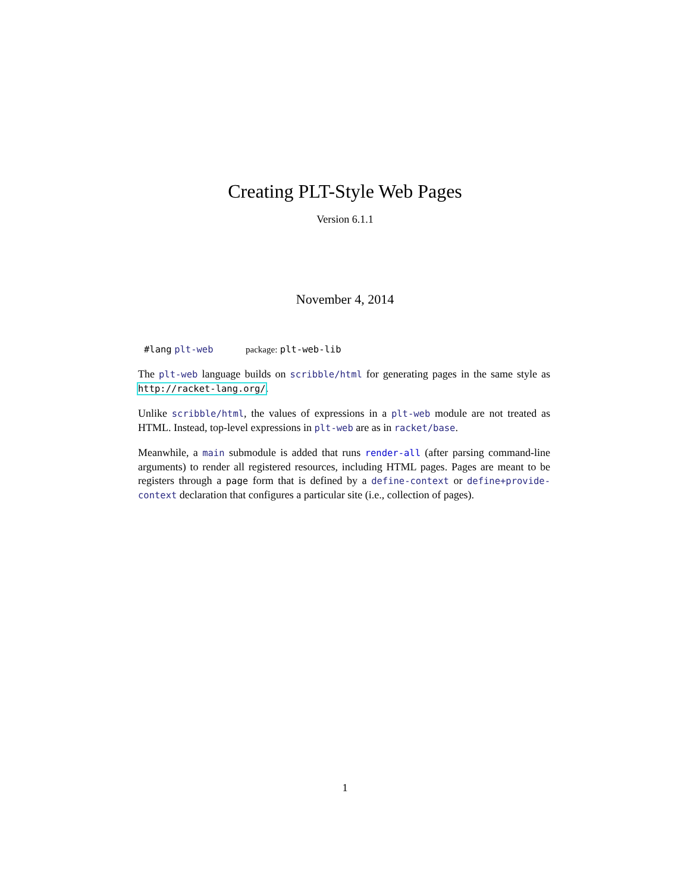Creating PLT-Style Web Pages
Version 6.1.1
November 4, 2014
#lang plt-web package: plt-web-lib
The plt-web language builds on scribble/html for generating pages in the same style as http://racket-lang.org/.
Unlike scribble/html, the values of expressions in a plt-web module are not treated as HTML. Instead, top-level expressions in plt-web are as in racket/base.
Meanwhile, a main submodule is added that runs render-all (after parsing command-line arguments) to render all registered resources, including HTML pages. Pages are meant to be registers through a page form that is defined by a define-context or define+provide-context declaration that configures a particular site (i.e., collection of pages).
1